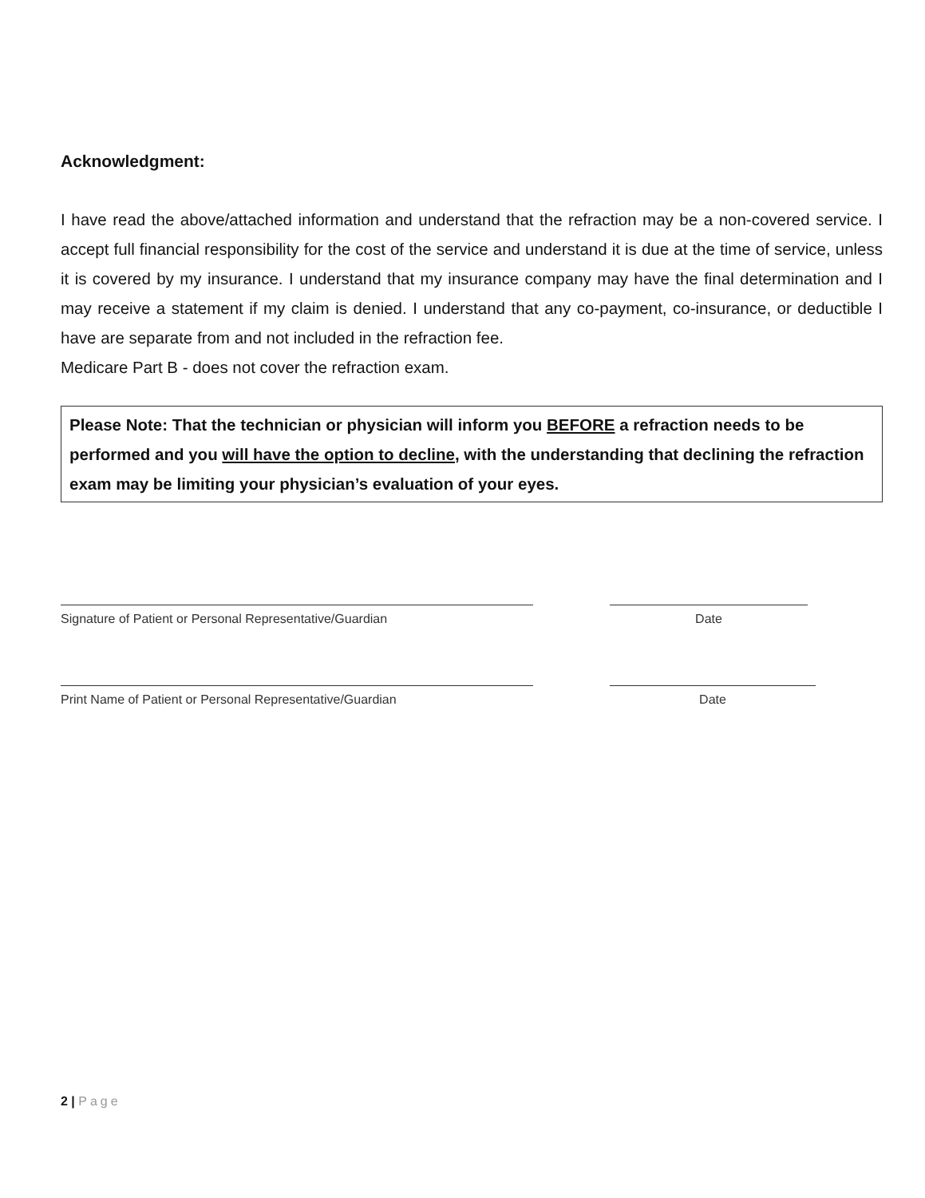Acknowledgment:
I have read the above/attached information and understand that the refraction may be a non-covered service. I accept full financial responsibility for the cost of the service and understand it is due at the time of service, unless it is covered by my insurance. I understand that my insurance company may have the final determination and I may receive a statement if my claim is denied. I understand that any co-payment, co-insurance, or deductible I have are separate from and not included in the refraction fee.
Medicare Part B - does not cover the refraction exam.
Please Note: That the technician or physician will inform you BEFORE a refraction needs to be performed and you will have the option to decline, with the understanding that declining the refraction exam may be limiting your physician’s evaluation of your eyes.
Signature of Patient or Personal Representative/Guardian Date
Print Name of Patient or Personal Representative/Guardian Date
2 | Page